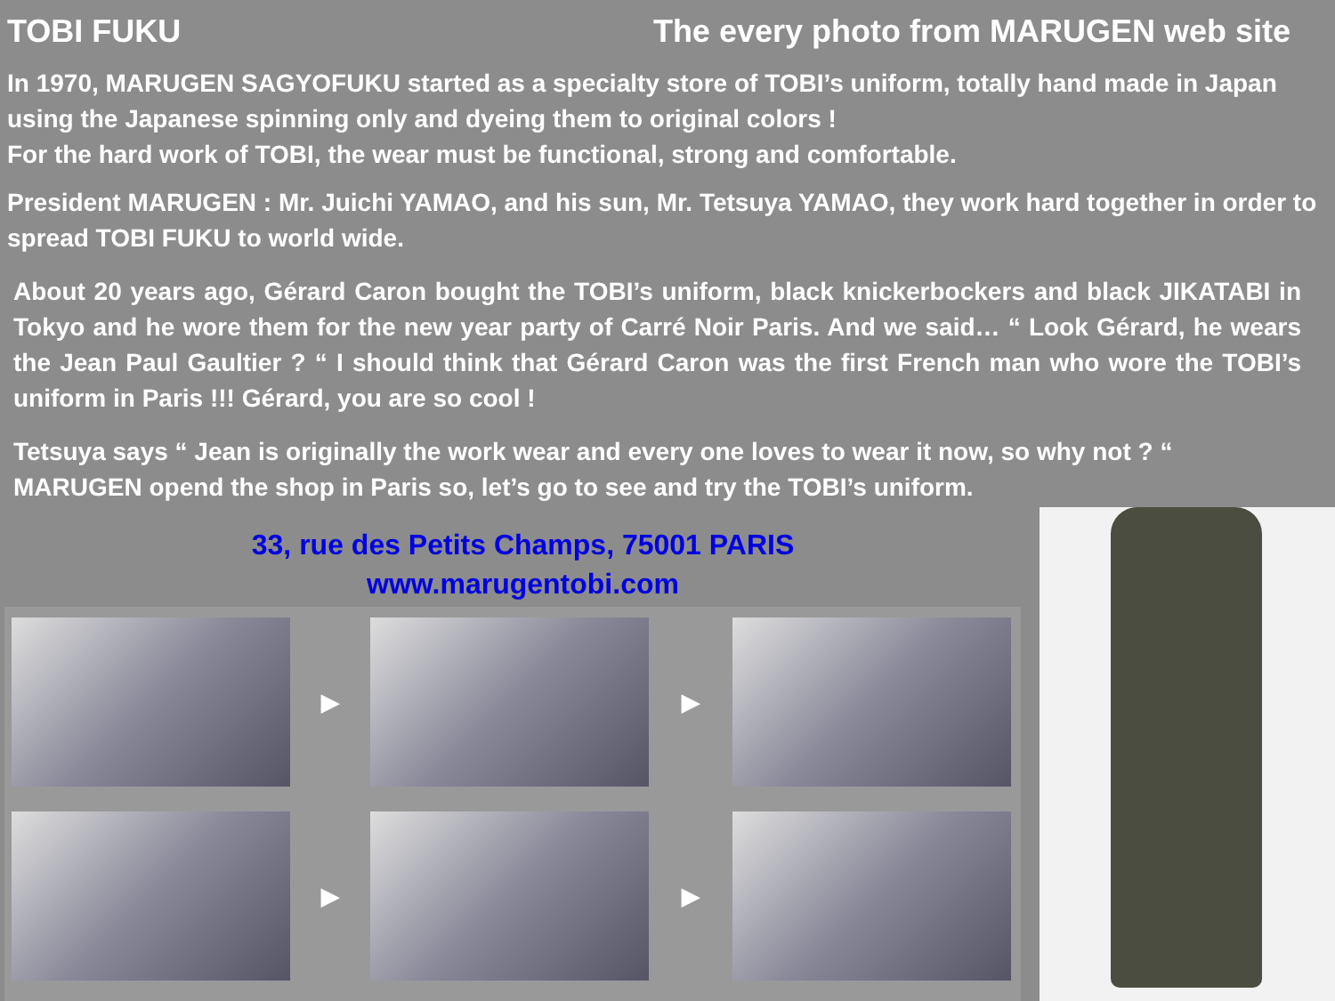TOBI FUKU The every photo from MARUGEN web site
In 1970, MARUGEN SAGYOFUKU started as a specialty store of TOBI’s uniform, totally hand made in Japan using the Japanese spinning only and dyeing them to original colors !
For the hard work of TOBI, the wear must be functional, strong and comfortable.
President MARUGEN : Mr. Juichi YAMAO, and his sun, Mr. Tetsuya YAMAO, they work hard together in order to spread TOBI FUKU to world wide.
About 20 years ago, Gérard Caron bought the TOBI’s uniform, black knickerbockers and black JIKATABI in Tokyo and he wore them for the new year party of Carré Noir Paris. And we said… “ Look Gérard, he wears the Jean Paul Gaultier ? “ I should think that Gérard Caron was the first French man who wore the TOBI’s uniform in Paris !!! Gérard, you are so cool !
Tetsuya says “ Jean is originally the work wear and every one loves to wear it now, so why not ? “
MARUGEN opend the shop in Paris so, let’s go to see and try the TOBI’s uniform.
33, rue des Petits Champs, 75001 PARIS
www.marugentobi.com
▶
▶
▶
▶